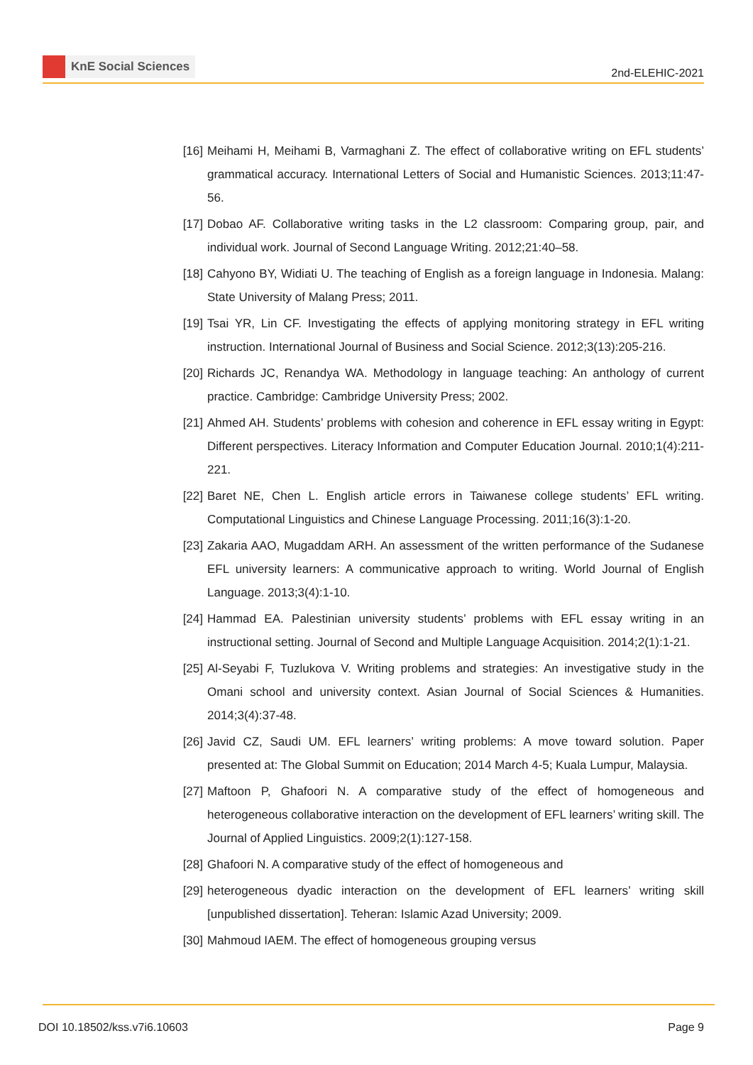KnE Social Sciences
2nd-ELEHIC-2021
[16] Meihami H, Meihami B, Varmaghani Z. The effect of collaborative writing on EFL students’ grammatical accuracy. International Letters of Social and Humanistic Sciences. 2013;11:47-56.
[17] Dobao AF. Collaborative writing tasks in the L2 classroom: Comparing group, pair, and individual work. Journal of Second Language Writing. 2012;21:40–58.
[18] Cahyono BY, Widiati U. The teaching of English as a foreign language in Indonesia. Malang: State University of Malang Press; 2011.
[19] Tsai YR, Lin CF. Investigating the effects of applying monitoring strategy in EFL writing instruction. International Journal of Business and Social Science. 2012;3(13):205-216.
[20] Richards JC, Renandya WA. Methodology in language teaching: An anthology of current practice. Cambridge: Cambridge University Press; 2002.
[21] Ahmed AH. Students’ problems with cohesion and coherence in EFL essay writing in Egypt: Different perspectives. Literacy Information and Computer Education Journal. 2010;1(4):211-221.
[22] Baret NE, Chen L. English article errors in Taiwanese college students’ EFL writing. Computational Linguistics and Chinese Language Processing. 2011;16(3):1-20.
[23] Zakaria AAO, Mugaddam ARH. An assessment of the written performance of the Sudanese EFL university learners: A communicative approach to writing. World Journal of English Language. 2013;3(4):1-10.
[24] Hammad EA. Palestinian university students’ problems with EFL essay writing in an instructional setting. Journal of Second and Multiple Language Acquisition. 2014;2(1):1-21.
[25] Al-Seyabi F, Tuzlukova V. Writing problems and strategies: An investigative study in the Omani school and university context. Asian Journal of Social Sciences & Humanities. 2014;3(4):37-48.
[26] Javid CZ, Saudi UM. EFL learners’ writing problems: A move toward solution. Paper presented at: The Global Summit on Education; 2014 March 4-5; Kuala Lumpur, Malaysia.
[27] Maftoon P, Ghafoori N. A comparative study of the effect of homogeneous and heterogeneous collaborative interaction on the development of EFL learners’ writing skill. The Journal of Applied Linguistics. 2009;2(1):127-158.
[28] Ghafoori N. A comparative study of the effect of homogeneous and
[29] heterogeneous dyadic interaction on the development of EFL learners’ writing skill [unpublished dissertation]. Teheran: Islamic Azad University; 2009.
[30] Mahmoud IAEM. The effect of homogeneous grouping versus
DOI 10.18502/kss.v7i6.10603 Page 9